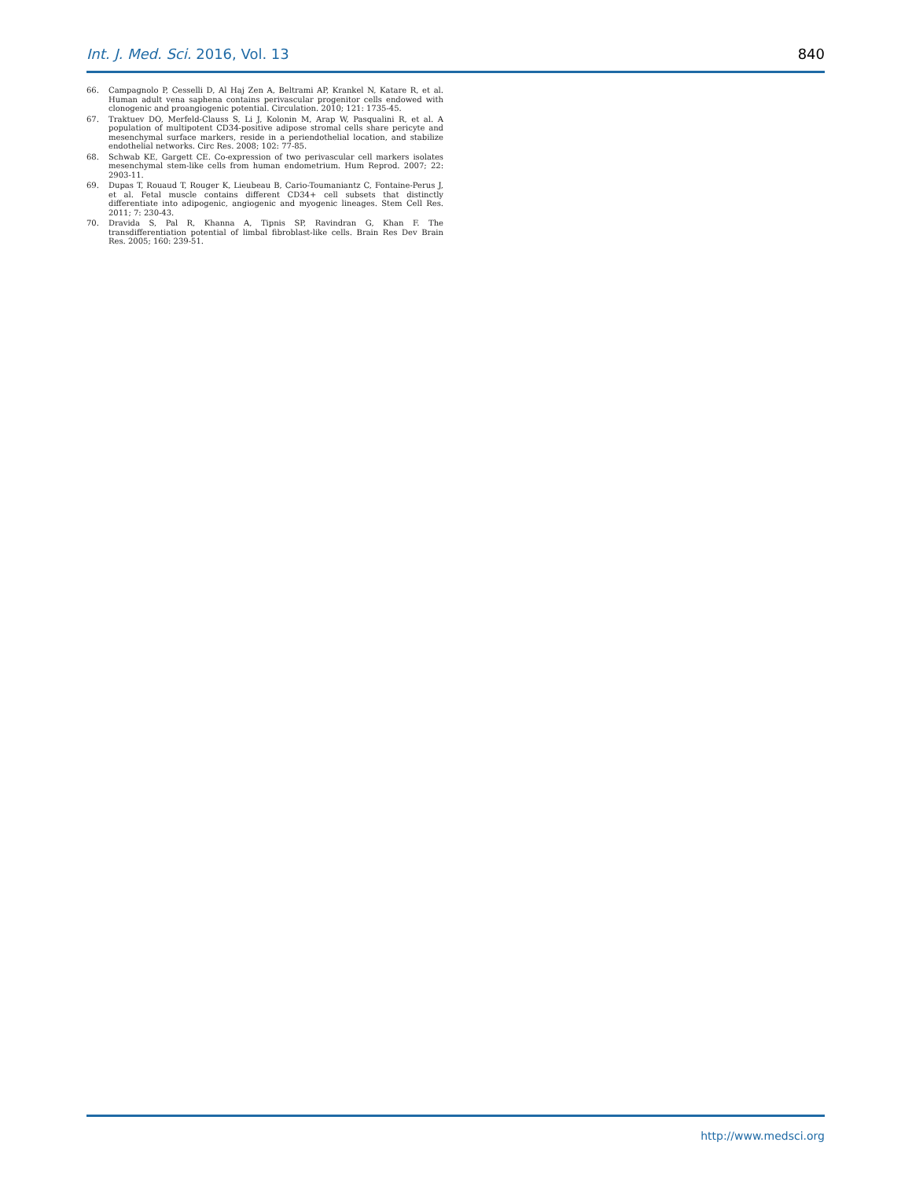Int. J. Med. Sci. 2016, Vol. 13 840
66. Campagnolo P, Cesselli D, Al Haj Zen A, Beltrami AP, Krankel N, Katare R, et al. Human adult vena saphena contains perivascular progenitor cells endowed with clonogenic and proangiogenic potential. Circulation. 2010; 121: 1735-45.
67. Traktuev DO, Merfeld-Clauss S, Li J, Kolonin M, Arap W, Pasqualini R, et al. A population of multipotent CD34-positive adipose stromal cells share pericyte and mesenchymal surface markers, reside in a periendothelial location, and stabilize endothelial networks. Circ Res. 2008; 102: 77-85.
68. Schwab KE, Gargett CE. Co-expression of two perivascular cell markers isolates mesenchymal stem-like cells from human endometrium. Hum Reprod. 2007; 22: 2903-11.
69. Dupas T, Rouaud T, Rouger K, Lieubeau B, Cario-Toumaniantz C, Fontaine-Perus J, et al. Fetal muscle contains different CD34+ cell subsets that distinctly differentiate into adipogenic, angiogenic and myogenic lineages. Stem Cell Res. 2011; 7: 230-43.
70. Dravida S, Pal R, Khanna A, Tipnis SP, Ravindran G, Khan F. The transdifferentiation potential of limbal fibroblast-like cells. Brain Res Dev Brain Res. 2005; 160: 239-51.
http://www.medsci.org